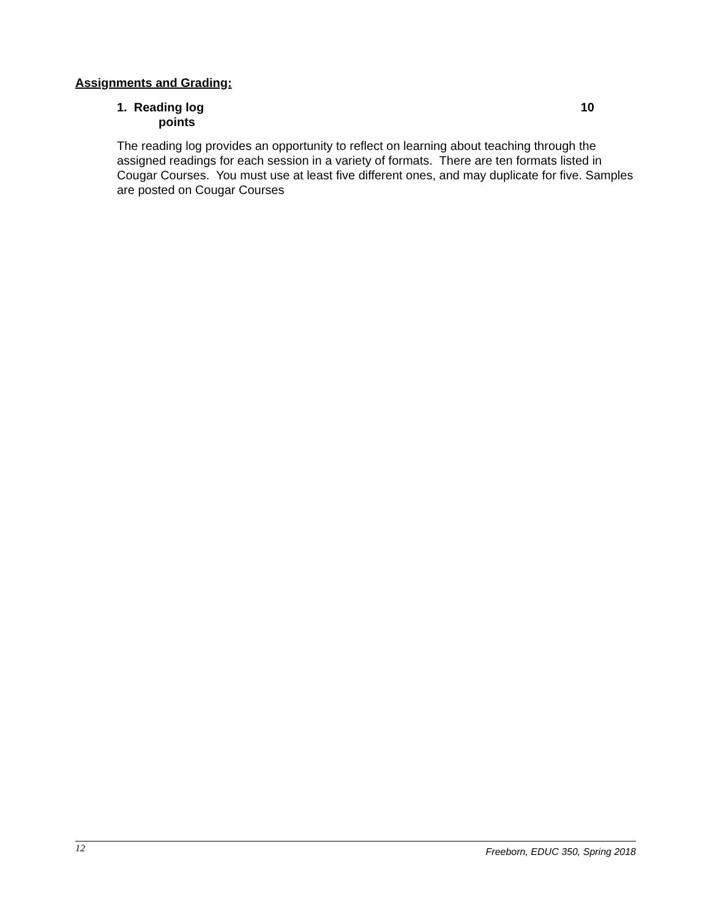Assignments and Grading:
1. Reading log 10
points
The reading log provides an opportunity to reflect on learning about teaching through the assigned readings for each session in a variety of formats. There are ten formats listed in Cougar Courses. You must use at least five different ones, and may duplicate for five. Samples are posted on Cougar Courses
12 Freeborn, EDUC 350, Spring 2018